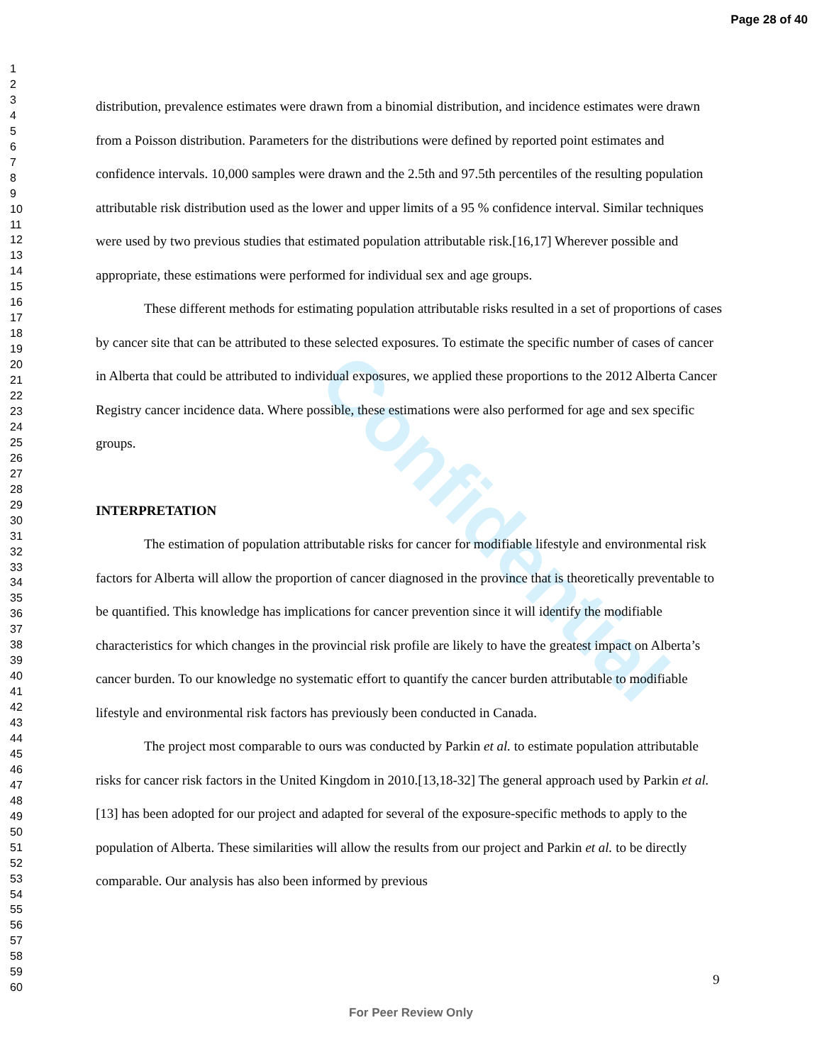Confidential
Page 28 of 40
1
2
3
4
5
6
7
8
9
10
11
12
13
14
15
16
17
18
19
20
21
22
23
24
25
26
27
28
29
30
31
32
33
34
35
36
37
38
39
40
41
42
43
44
45
46
47
48
49
50
51
52
53
54
55
56
57
58
59
60
distribution, prevalence estimates were drawn from a binomial distribution, and incidence estimates were drawn from a Poisson distribution. Parameters for the distributions were defined by reported point estimates and confidence intervals. 10,000 samples were drawn and the 2.5th and 97.5th percentiles of the resulting population attributable risk distribution used as the lower and upper limits of a 95 % confidence interval. Similar techniques were used by two previous studies that estimated population attributable risk.[16,17] Wherever possible and appropriate, these estimations were performed for individual sex and age groups.
These different methods for estimating population attributable risks resulted in a set of proportions of cases by cancer site that can be attributed to these selected exposures. To estimate the specific number of cases of cancer in Alberta that could be attributed to individual exposures, we applied these proportions to the 2012 Alberta Cancer Registry cancer incidence data. Where possible, these estimations were also performed for age and sex specific groups.
INTERPRETATION
The estimation of population attributable risks for cancer for modifiable lifestyle and environmental risk factors for Alberta will allow the proportion of cancer diagnosed in the province that is theoretically preventable to be quantified. This knowledge has implications for cancer prevention since it will identify the modifiable characteristics for which changes in the provincial risk profile are likely to have the greatest impact on Alberta’s cancer burden. To our knowledge no systematic effort to quantify the cancer burden attributable to modifiable lifestyle and environmental risk factors has previously been conducted in Canada.
The project most comparable to ours was conducted by Parkin et al. to estimate population attributable risks for cancer risk factors in the United Kingdom in 2010.[13,18-32] The general approach used by Parkin et al.[13] has been adopted for our project and adapted for several of the exposure-specific methods to apply to the population of Alberta. These similarities will allow the results from our project and Parkin et al. to be directly comparable. Our analysis has also been informed by previous
9
For Peer Review Only